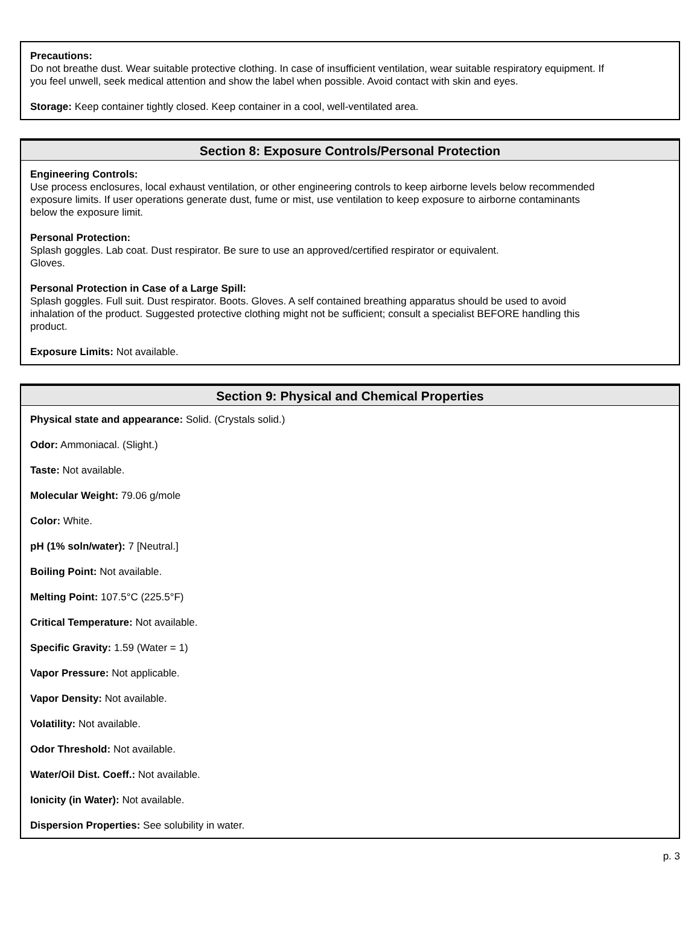Precautions:
Do not breathe dust. Wear suitable protective clothing. In case of insufficient ventilation, wear suitable respiratory equipment. If you feel unwell, seek medical attention and show the label when possible. Avoid contact with skin and eyes.
Storage: Keep container tightly closed. Keep container in a cool, well-ventilated area.
Section 8: Exposure Controls/Personal Protection
Engineering Controls:
Use process enclosures, local exhaust ventilation, or other engineering controls to keep airborne levels below recommended exposure limits. If user operations generate dust, fume or mist, use ventilation to keep exposure to airborne contaminants below the exposure limit.
Personal Protection:
Splash goggles. Lab coat. Dust respirator. Be sure to use an approved/certified respirator or equivalent.
Gloves.
Personal Protection in Case of a Large Spill:
Splash goggles. Full suit. Dust respirator. Boots. Gloves. A self contained breathing apparatus should be used to avoid inhalation of the product. Suggested protective clothing might not be sufficient; consult a specialist BEFORE handling this product.
Exposure Limits: Not available.
Section 9: Physical and Chemical Properties
Physical state and appearance: Solid. (Crystals solid.)
Odor: Ammoniacal. (Slight.)
Taste: Not available.
Molecular Weight: 79.06 g/mole
Color: White.
pH (1% soln/water): 7 [Neutral.]
Boiling Point: Not available.
Melting Point: 107.5°C (225.5°F)
Critical Temperature: Not available.
Specific Gravity: 1.59 (Water = 1)
Vapor Pressure: Not applicable.
Vapor Density: Not available.
Volatility: Not available.
Odor Threshold: Not available.
Water/Oil Dist. Coeff.: Not available.
Ionicity (in Water): Not available.
Dispersion Properties: See solubility in water.
p. 3